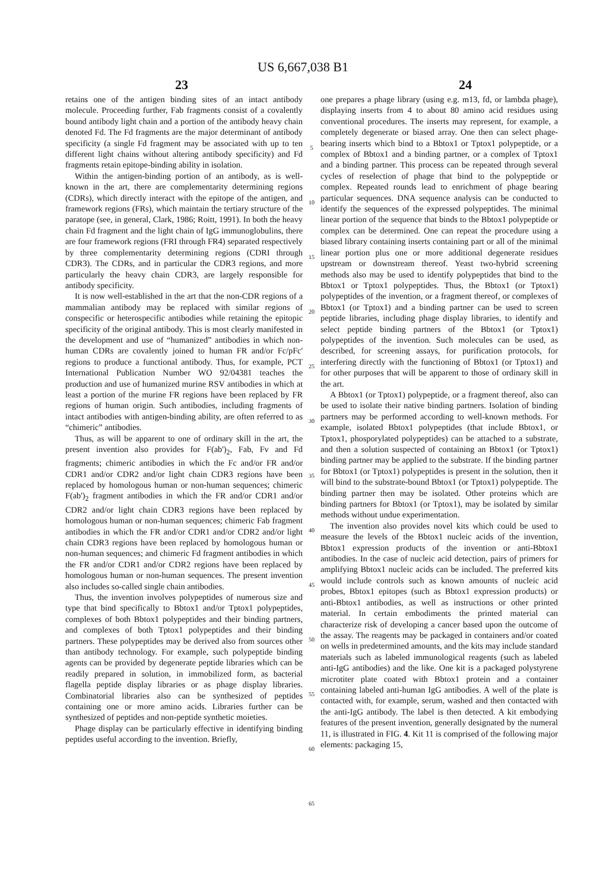US 6,667,038 B1
23 24
retains one of the antigen binding sites of an intact antibody molecule. Proceeding further, Fab fragments consist of a covalently bound antibody light chain and a portion of the antibody heavy chain denoted Fd. The Fd fragments are the major determinant of antibody specificity (a single Fd fragment may be associated with up to ten different light chains without altering antibody specificity) and Fd fragments retain epitope-binding ability in isolation.
Within the antigen-binding portion of an antibody, as is well-known in the art, there are complementarity determining regions (CDRs), which directly interact with the epitope of the antigen, and framework regions (FRs), which maintain the tertiary structure of the paratope (see, in general, Clark, 1986; Roitt, 1991). In both the heavy chain Fd fragment and the light chain of IgG immunoglobulins, there are four framework regions (FRI through FR4) separated respectively by three complementarity determining regions (CDRI through CDR3). The CDRs, and in particular the CDR3 regions, and more particularly the heavy chain CDR3, are largely responsible for antibody specificity.
It is now well-established in the art that the non-CDR regions of a mammalian antibody may be replaced with similar regions of conspecific or heterospecific antibodies while retaining the epitopic specificity of the original antibody. This is most clearly manifested in the development and use of “humanized” antibodies in which non-human CDRs are covalently joined to human FR and/or Fc/pFc' regions to produce a functional antibody. Thus, for example, PCT International Publication Number WO 92/04381 teaches the production and use of humanized murine RSV antibodies in which at least a portion of the murine FR regions have been replaced by FR regions of human origin. Such antibodies, including fragments of intact antibodies with antigen-binding ability, are often referred to as “chimeric” antibodies.
Thus, as will be apparent to one of ordinary skill in the art, the present invention also provides for F(ab')<sub>2</sub>, Fab, Fv and Fd fragments; chimeric antibodies in which the Fc and/or FR and/or CDR1 and/or CDR2 and/or light chain CDR3 regions have been replaced by homologous human or non-human sequences; chimeric F(ab')<sub>2</sub> fragment antibodies in which the FR and/or CDR1 and/or CDR2 and/or light chain CDR3 regions have been replaced by homologous human or non-human sequences; chimeric Fab fragment antibodies in which the FR and/or CDR1 and/or CDR2 and/or light chain CDR3 regions have been replaced by homologous human or non-human sequences; and chimeric Fd fragment antibodies in which the FR and/or CDR1 and/or CDR2 regions have been replaced by homologous human or non-human sequences. The present invention also includes so-called single chain antibodies.
Thus, the invention involves polypeptides of numerous size and type that bind specifically to Bbtox1 and/or Tptox1 polypeptides, complexes of both Bbtox1 polypeptides and their binding partners, and complexes of both Tptox1 polypeptides and their binding partners. These polypeptides may be derived also from sources other than antibody technology. For example, such polypeptide binding agents can be provided by degenerate peptide libraries which can be readily prepared in solution, in immobilized form, as bacterial flagella peptide display libraries or as phage display libraries. Combinatorial libraries also can be synthesized of peptides containing one or more amino acids. Libraries further can be synthesized of peptides and non-peptide synthetic moieties.
Phage display can be particularly effective in identifying binding peptides useful according to the invention. Briefly,
5
10
15
20
25
30
35
40
45
50
55
60
65
one prepares a phage library (using e.g. m13, fd, or lambda phage), displaying inserts from 4 to about 80 amino acid residues using conventional procedures. The inserts may represent, for example, a completely degenerate or biased array. One then can select phage-bearing inserts which bind to a Bbtox1 or Tptox1 polypeptide, or a complex of Bbtox1 and a binding partner, or a complex of Tptox1 and a binding partner. This process can be repeated through several cycles of reselection of phage that bind to the polypeptide or complex. Repeated rounds lead to enrichment of phage bearing particular sequences. DNA sequence analysis can be conducted to identify the sequences of the expressed polypeptides. The minimal linear portion of the sequence that binds to the Bbtox1 polypeptide or complex can be determined. One can repeat the procedure using a biased library containing inserts containing part or all of the minimal linear portion plus one or more additional degenerate residues upstream or downstream thereof. Yeast two-hybrid screening methods also may be used to identify polypeptides that bind to the Bbtox1 or Tptox1 polypeptides. Thus, the Bbtox1 (or Tptox1) polypeptides of the invention, or a fragment thereof, or complexes of Bbtox1 (or Tptox1) and a binding partner can be used to screen peptide libraries, including phage display libraries, to identify and select peptide binding partners of the Bbtox1 (or Tptox1) polypeptides of the invention. Such molecules can be used, as described, for screening assays, for purification protocols, for interfering directly with the functioning of Bbtox1 (or Tptox1) and for other purposes that will be apparent to those of ordinary skill in the art.
A Bbtox1 (or Tptox1) polypeptide, or a fragment thereof, also can be used to isolate their native binding partners. Isolation of binding partners may be performed according to well-known methods. For example, isolated Bbtox1 polypeptides (that include Bbtox1, or Tptox1, phosporylated polypeptides) can be attached to a substrate, and then a solution suspected of containing an Bbtox1 (or Tptox1) binding partner may be applied to the substrate. If the binding partner for Bbtox1 (or Tptox1) polypeptides is present in the solution, then it will bind to the substrate-bound Bbtox1 (or Tptox1) polypeptide. The binding partner then may be isolated. Other proteins which are binding partners for Bbtox1 (or Tptox1), may be isolated by similar methods without undue experimentation.
The invention also provides novel kits which could be used to measure the levels of the Bbtox1 nucleic acids of the invention, Bbtox1 expression products of the invention or anti-Bbtox1 antibodies. In the case of nucleic acid detection, pairs of primers for amplifying Bbtox1 nucleic acids can be included. The preferred kits would include controls such as known amounts of nucleic acid probes, Bbtox1 epitopes (such as Bbtox1 expression products) or anti-Bbtox1 antibodies, as well as instructions or other printed material. In certain embodiments the printed material can characterize risk of developing a cancer based upon the outcome of the assay. The reagents may be packaged in containers and/or coated on wells in predetermined amounts, and the kits may include standard materials such as labeled immunological reagents (such as labeled anti-IgG antibodies) and the like. One kit is a packaged polystyrene microtiter plate coated with Bbtox1 protein and a container containing labeled anti-human IgG antibodies. A well of the plate is contacted with, for example, serum, washed and then contacted with the anti-IgG antibody. The label is then detected. A kit embodying features of the present invention, generally designated by the numeral 11, is illustrated in FIG. 4. Kit 11 is comprised of the following major elements: packaging 15,